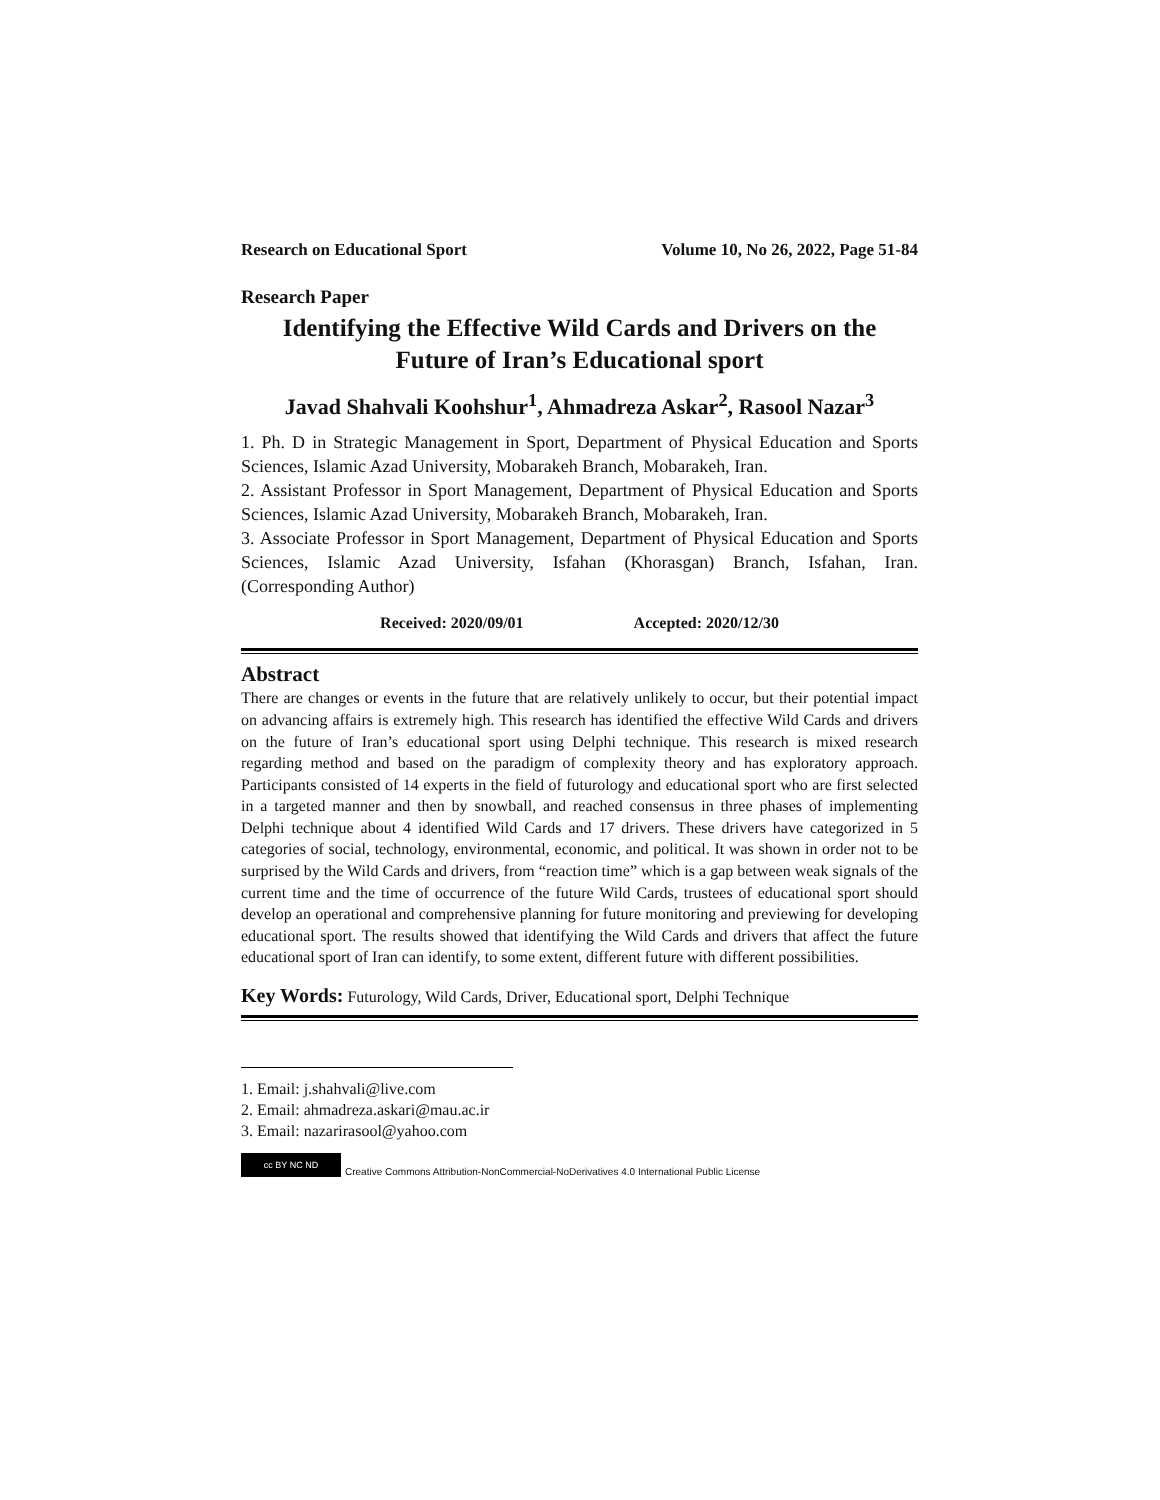Research on Educational Sport Volume 10, No 26, 2022, Page 51-84
Research Paper
Identifying the Effective Wild Cards and Drivers on the
Future of Iran’s Educational sport
Javad Shahvali Koohshur<sup>1</sup>, Ahmadreza Askar<sup>2</sup>, Rasool Nazar<sup>3</sup>
1. Ph. D in Strategic Management in Sport, Department of Physical Education and Sports Sciences, Islamic Azad University, Mobarakeh Branch, Mobarakeh, Iran.
2. Assistant Professor in Sport Management, Department of Physical Education and Sports Sciences, Islamic Azad University, Mobarakeh Branch, Mobarakeh, Iran.
3. Associate Professor in Sport Management, Department of Physical Education and Sports Sciences, Islamic Azad University, Isfahan (Khorasgan) Branch, Isfahan, Iran. (Corresponding Author)
Received: 2020/09/01 Accepted: 2020/12/30
Abstract
There are changes or events in the future that are relatively unlikely to occur, but their potential impact on advancing affairs is extremely high. This research has identified the effective Wild Cards and drivers on the future of Iran’s educational sport using Delphi technique. This research is mixed research regarding method and based on the paradigm of complexity theory and has exploratory approach. Participants consisted of 14 experts in the field of futurology and educational sport who are first selected in a targeted manner and then by snowball, and reached consensus in three phases of implementing Delphi technique about 4 identified Wild Cards and 17 drivers. These drivers have categorized in 5 categories of social, technology, environmental, economic, and political. It was shown in order not to be surprised by the Wild Cards and drivers, from “reaction time” which is a gap between weak signals of the current time and the time of occurrence of the future Wild Cards, trustees of educational sport should develop an operational and comprehensive planning for future monitoring and previewing for developing educational sport. The results showed that identifying the Wild Cards and drivers that affect the future educational sport of Iran can identify, to some extent, different future with different possibilities.
Key Words: Futurology, Wild Cards, Driver, Educational sport, Delphi Technique
1. Email: j.shahvali@live.com
2. Email: ahmadreza.askari@mau.ac.ir
3. Email: nazarirasool@yahoo.com
cc BY NC ND
Creative Commons Attribution-NonCommercial-NoDerivatives 4.0 International Public License